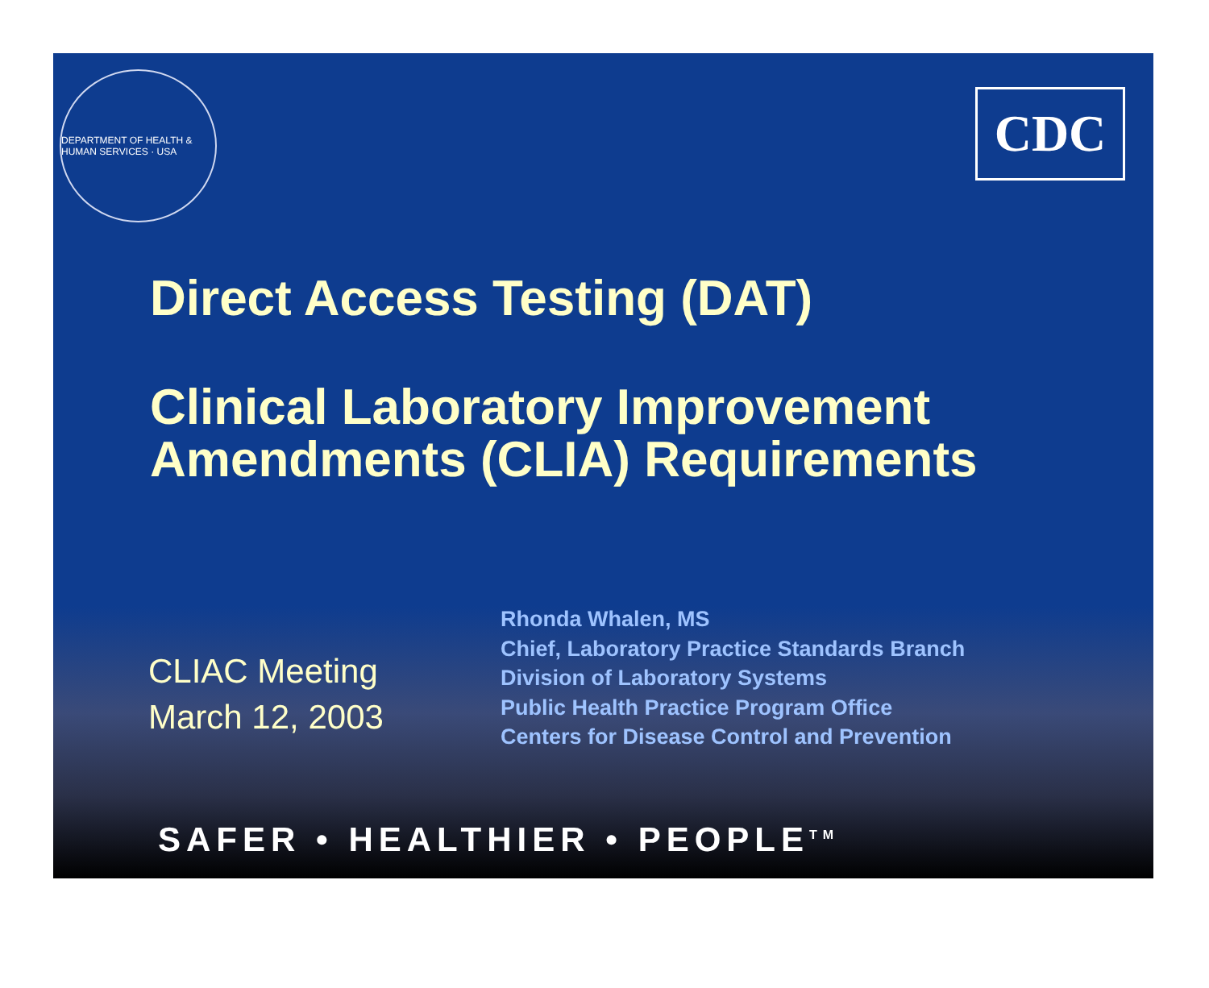DEPARTMENT OF HEALTH & HUMAN SERVICES · USA
CDC
Direct Access Testing (DAT)
Clinical Laboratory Improvement
Amendments (CLIA) Requirements
CLIAC Meeting
March 12, 2003
Rhonda Whalen, MS
Chief, Laboratory Practice Standards Branch
Division of Laboratory Systems
Public Health Practice Program Office
Centers for Disease Control and Prevention
SAFER • HEALTHIER • PEOPLE<sup>TM</sup>